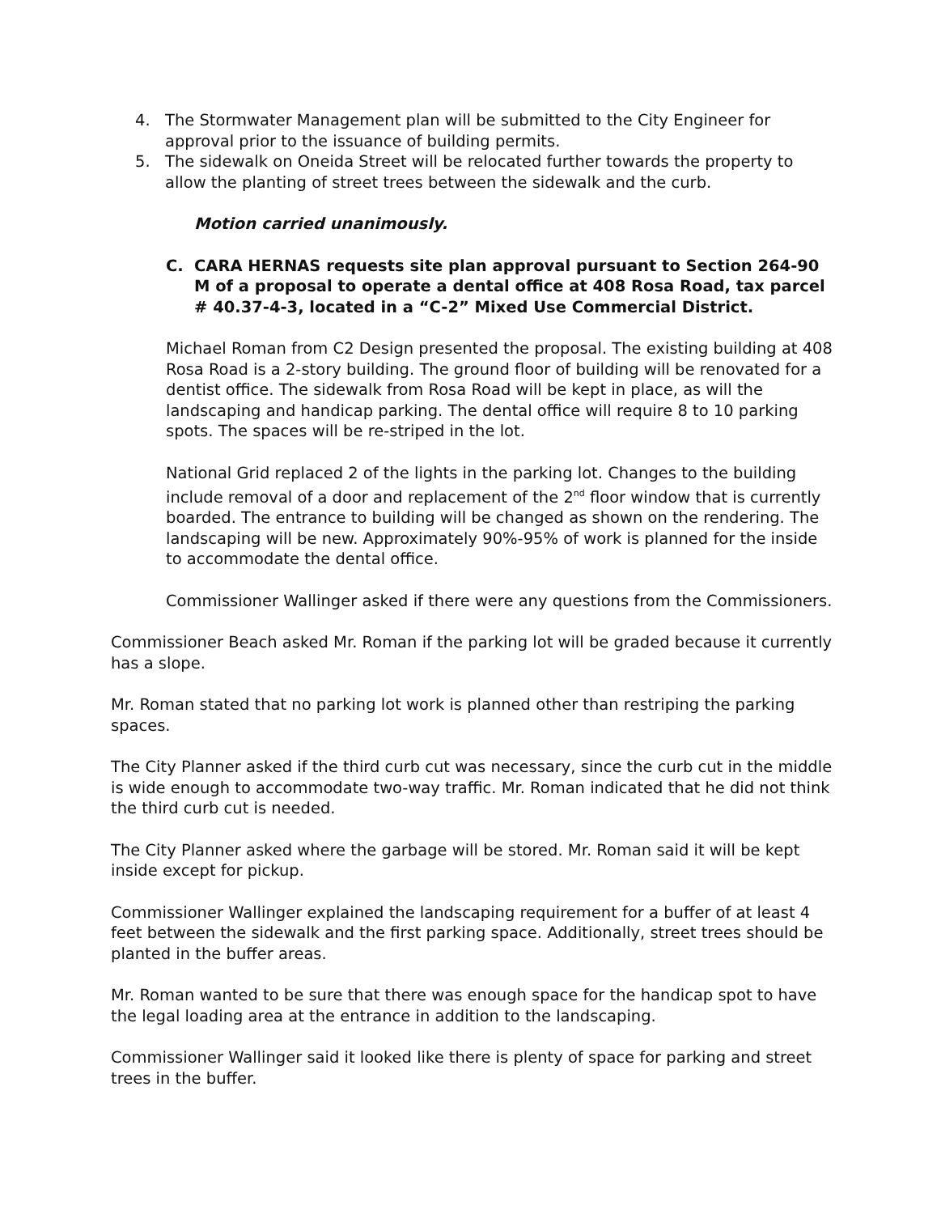4. The Stormwater Management plan will be submitted to the City Engineer for approval prior to the issuance of building permits.
5. The sidewalk on Oneida Street will be relocated further towards the property to allow the planting of street trees between the sidewalk and the curb.
Motion carried unanimously.
C. CARA HERNAS requests site plan approval pursuant to Section 264-90 M of a proposal to operate a dental office at 408 Rosa Road, tax parcel # 40.37-4-3, located in a “C-2” Mixed Use Commercial District.
Michael Roman from C2 Design presented the proposal. The existing building at 408 Rosa Road is a 2-story building. The ground floor of building will be renovated for a dentist office. The sidewalk from Rosa Road will be kept in place, as will the landscaping and handicap parking. The dental office will require 8 to 10 parking spots. The spaces will be re-striped in the lot.
National Grid replaced 2 of the lights in the parking lot. Changes to the building include removal of a door and replacement of the 2<sup>nd</sup> floor window that is currently boarded. The entrance to building will be changed as shown on the rendering. The landscaping will be new. Approximately 90%-95% of work is planned for the inside to accommodate the dental office.
Commissioner Wallinger asked if there were any questions from the Commissioners.
Commissioner Beach asked Mr. Roman if the parking lot will be graded because it currently has a slope.
Mr. Roman stated that no parking lot work is planned other than restriping the parking spaces.
The City Planner asked if the third curb cut was necessary, since the curb cut in the middle is wide enough to accommodate two-way traffic. Mr. Roman indicated that he did not think the third curb cut is needed.
The City Planner asked where the garbage will be stored. Mr. Roman said it will be kept inside except for pickup.
Commissioner Wallinger explained the landscaping requirement for a buffer of at least 4 feet between the sidewalk and the first parking space. Additionally, street trees should be planted in the buffer areas.
Mr. Roman wanted to be sure that there was enough space for the handicap spot to have the legal loading area at the entrance in addition to the landscaping.
Commissioner Wallinger said it looked like there is plenty of space for parking and street trees in the buffer.